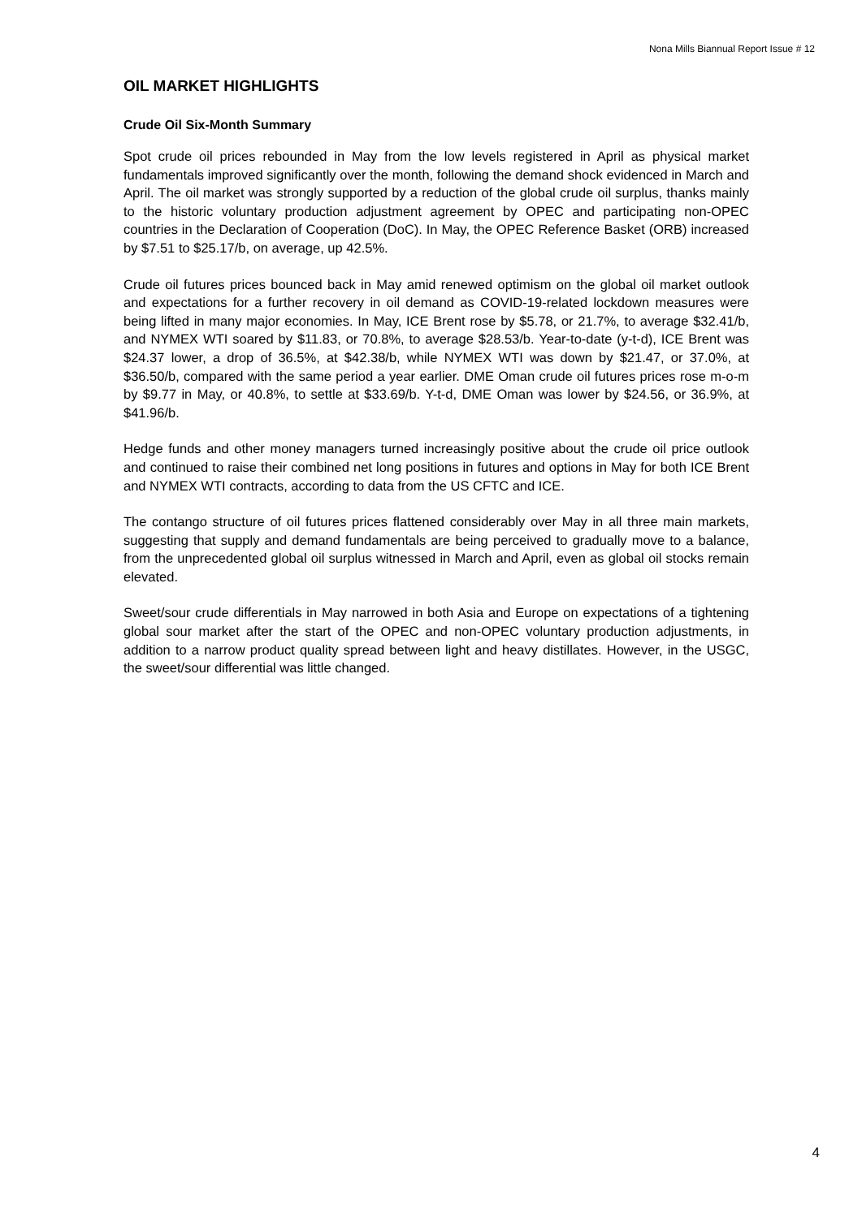Nona Mills Biannual Report Issue # 12
OIL MARKET HIGHLIGHTS
Crude Oil Six-Month Summary
Spot crude oil prices rebounded in May from the low levels registered in April as physical market fundamentals improved significantly over the month, following the demand shock evidenced in March and April. The oil market was strongly supported by a reduction of the global crude oil surplus, thanks mainly to the historic voluntary production adjustment agreement by OPEC and participating non-OPEC countries in the Declaration of Cooperation (DoC). In May, the OPEC Reference Basket (ORB) increased by $7.51 to $25.17/b, on average, up 42.5%.
Crude oil futures prices bounced back in May amid renewed optimism on the global oil market outlook and expectations for a further recovery in oil demand as COVID-19-related lockdown measures were being lifted in many major economies. In May, ICE Brent rose by $5.78, or 21.7%, to average $32.41/b, and NYMEX WTI soared by $11.83, or 70.8%, to average $28.53/b. Year-to-date (y-t-d), ICE Brent was $24.37 lower, a drop of 36.5%, at $42.38/b, while NYMEX WTI was down by $21.47, or 37.0%, at $36.50/b, compared with the same period a year earlier. DME Oman crude oil futures prices rose m-o-m by $9.77 in May, or 40.8%, to settle at $33.69/b. Y-t-d, DME Oman was lower by $24.56, or 36.9%, at $41.96/b.
Hedge funds and other money managers turned increasingly positive about the crude oil price outlook and continued to raise their combined net long positions in futures and options in May for both ICE Brent and NYMEX WTI contracts, according to data from the US CFTC and ICE.
The contango structure of oil futures prices flattened considerably over May in all three main markets, suggesting that supply and demand fundamentals are being perceived to gradually move to a balance, from the unprecedented global oil surplus witnessed in March and April, even as global oil stocks remain elevated.
Sweet/sour crude differentials in May narrowed in both Asia and Europe on expectations of a tightening global sour market after the start of the OPEC and non-OPEC voluntary production adjustments, in addition to a narrow product quality spread between light and heavy distillates. However, in the USGC, the sweet/sour differential was little changed.
4